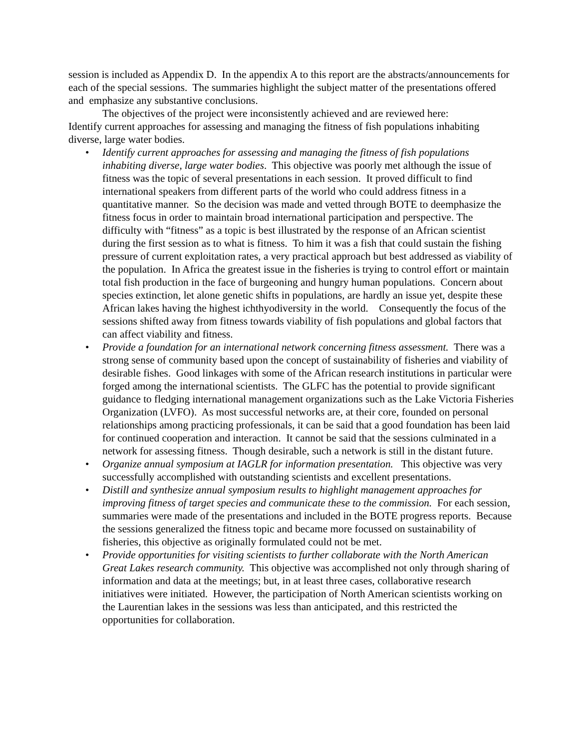session is included as Appendix D. In the appendix A to this report are the abstracts/announcements for each of the special sessions. The summaries highlight the subject matter of the presentations offered and emphasize any substantive conclusions.
The objectives of the project were inconsistently achieved and are reviewed here:
Identify current approaches for assessing and managing the fitness of fish populations inhabiting diverse, large water bodies.
• Identify current approaches for assessing and managing the fitness of fish populations inhabiting diverse, large water bodies. This objective was poorly met although the issue of fitness was the topic of several presentations in each session. It proved difficult to find international speakers from different parts of the world who could address fitness in a quantitative manner. So the decision was made and vetted through BOTE to deemphasize the fitness focus in order to maintain broad international participation and perspective. The difficulty with “fitness” as a topic is best illustrated by the response of an African scientist during the first session as to what is fitness. To him it was a fish that could sustain the fishing pressure of current exploitation rates, a very practical approach but best addressed as viability of the population. In Africa the greatest issue in the fisheries is trying to control effort or maintain total fish production in the face of burgeoning and hungry human populations. Concern about species extinction, let alone genetic shifts in populations, are hardly an issue yet, despite these African lakes having the highest ichthyodiversity in the world. Consequently the focus of the sessions shifted away from fitness towards viability of fish populations and global factors that can affect viability and fitness.
• Provide a foundation for an international network concerning fitness assessment. There was a strong sense of community based upon the concept of sustainability of fisheries and viability of desirable fishes. Good linkages with some of the African research institutions in particular were forged among the international scientists. The GLFC has the potential to provide significant guidance to fledging international management organizations such as the Lake Victoria Fisheries Organization (LVFO). As most successful networks are, at their core, founded on personal relationships among practicing professionals, it can be said that a good foundation has been laid for continued cooperation and interaction. It cannot be said that the sessions culminated in a network for assessing fitness. Though desirable, such a network is still in the distant future.
• Organize annual symposium at IAGLR for information presentation. This objective was very successfully accomplished with outstanding scientists and excellent presentations.
• Distill and synthesize annual symposium results to highlight management approaches for improving fitness of target species and communicate these to the commission. For each session, summaries were made of the presentations and included in the BOTE progress reports. Because the sessions generalized the fitness topic and became more focussed on sustainability of fisheries, this objective as originally formulated could not be met.
• Provide opportunities for visiting scientists to further collaborate with the North American Great Lakes research community. This objective was accomplished not only through sharing of information and data at the meetings; but, in at least three cases, collaborative research initiatives were initiated. However, the participation of North American scientists working on the Laurentian lakes in the sessions was less than anticipated, and this restricted the opportunities for collaboration.